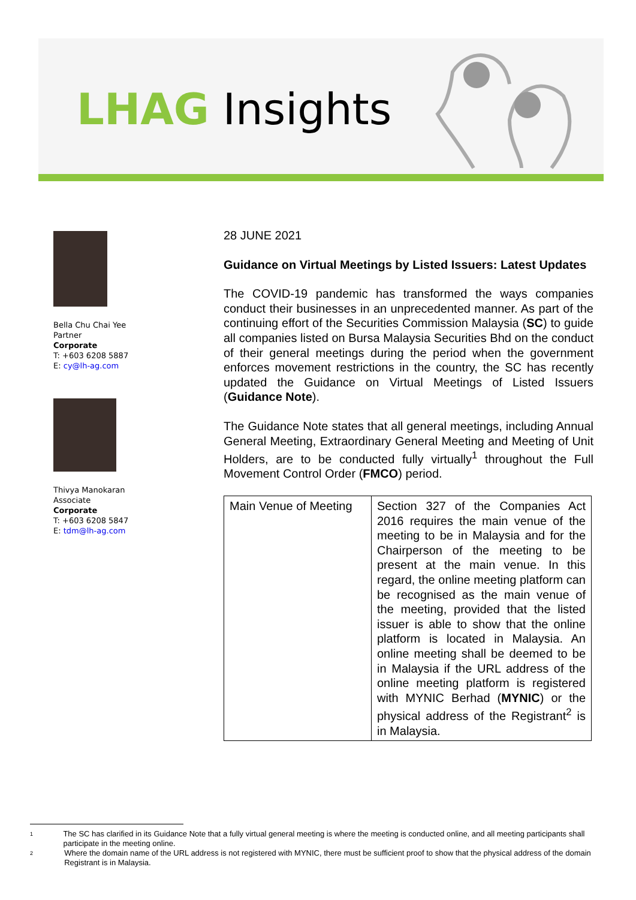LHAG Insights
Bella Chu Chai Yee
Partner
Corporate
T: +603 6208 5887
E: cy@lh-ag.com
Thivya Manokaran
Associate
Corporate
T: +603 6208 5847
E: tdm@lh-ag.com
28 JUNE 2021
Guidance on Virtual Meetings by Listed Issuers: Latest Updates
The COVID-19 pandemic has transformed the ways companies conduct their businesses in an unprecedented manner. As part of the continuing effort of the Securities Commission Malaysia (SC) to guide all companies listed on Bursa Malaysia Securities Bhd on the conduct of their general meetings during the period when the government enforces movement restrictions in the country, the SC has recently updated the Guidance on Virtual Meetings of Listed Issuers (Guidance Note).
The Guidance Note states that all general meetings, including Annual General Meeting, Extraordinary General Meeting and Meeting of Unit Holders, are to be conducted fully virtually<sup>1</sup> throughout the Full Movement Control Order (FMCO) period.
| Main Venue of Meeting | Section 327 of the Companies Act 2016 requires the main venue of the meeting to be in Malaysia and for the Chairperson of the meeting to be present at the main venue. In this regard, the online meeting platform can be recognised as the main venue of the meeting, provided that the listed issuer is able to show that the online platform is located in Malaysia. An online meeting shall be deemed to be in Malaysia if the URL address of the online meeting platform is registered with MYNIC Berhad ( MYNIC ) or the physical address of the Registrant<sup>2</sup> is in Malaysia. |
1
The SC has clarified in its Guidance Note that a fully virtual general meeting is where the meeting is conducted online, and all meeting participants shall participate in the meeting online.
2
Where the domain name of the URL address is not registered with MYNIC, there must be sufficient proof to show that the physical address of the domain Registrant is in Malaysia.